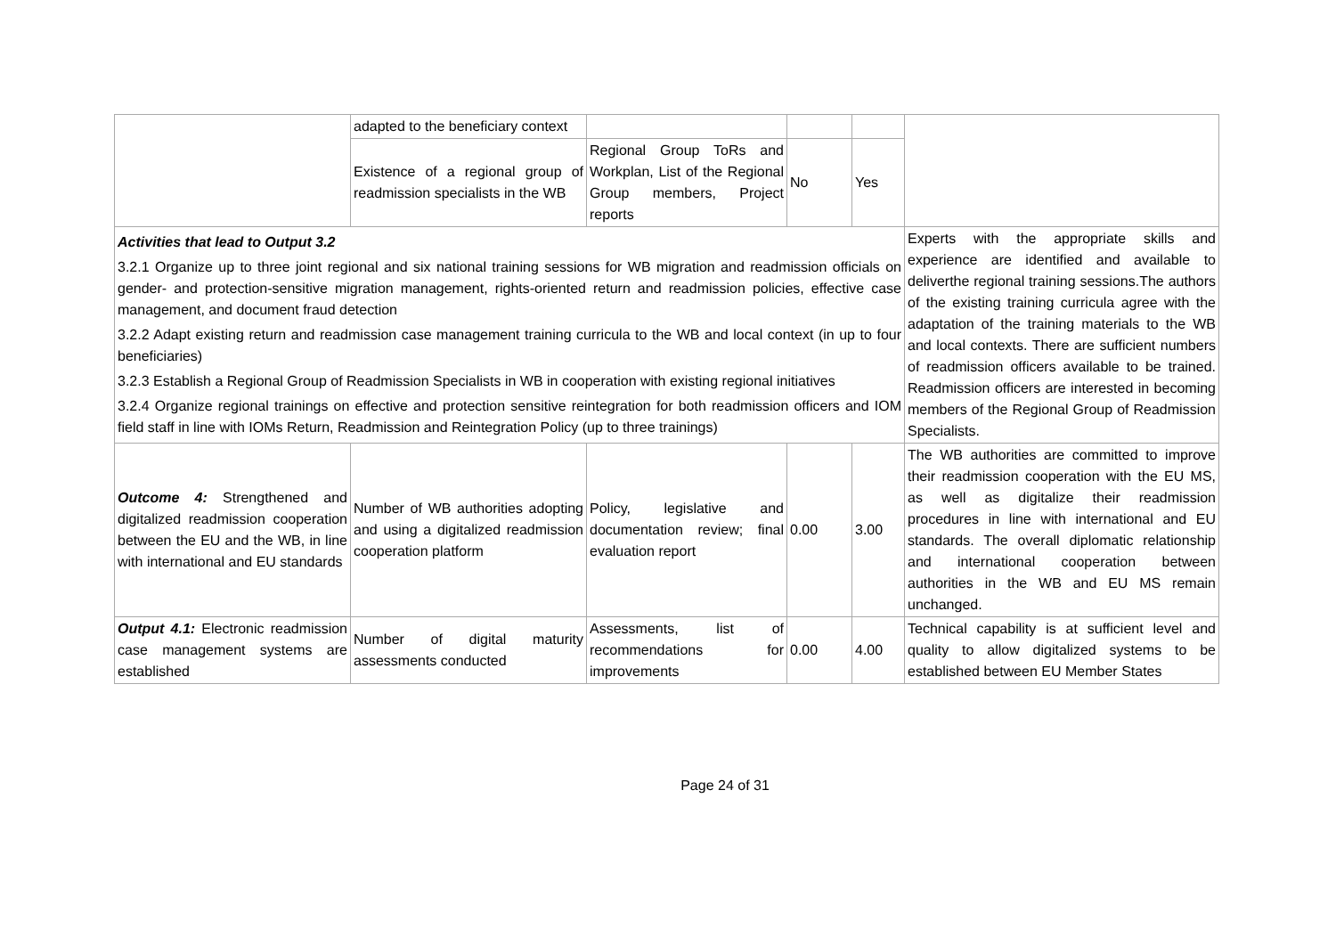| | adapted to the beneficiary context | | | | |
| | Existence of a regional group of readmission specialists in the WB | Regional Group ToRs and Workplan, List of the Regional Group members, Project reports | No | Yes | |
| Activities that lead to Output 3.2 3.2.1 Organize up to three joint regional and six national training sessions for WB migration and readmission officials on gender- and protection-sensitive migration management, rights-oriented return and readmission policies, effective case management, and document fraud detection 3.2.2 Adapt existing return and readmission case management training curricula to the WB and local context (in up to four beneficiaries) 3.2.3 Establish a Regional Group of Readmission Specialists in WB in cooperation with existing regional initiatives 3.2.4 Organize regional trainings on effective and protection sensitive reintegration for both readmission officers and IOM field staff in line with IOMs Return, Readmission and Reintegration Policy (up to three trainings) | | | | | Experts with the appropriate skills and experience are identified and available to deliverthe regional training sessions.The authors of the existing training curricula agree with the adaptation of the training materials to the WB and local contexts. There are sufficient numbers of readmission officers available to be trained. Readmission officers are interested in becoming members of the Regional Group of Readmission Specialists. |
| Outcome 4: Strengthened and digitalized readmission cooperation between the EU and the WB, in line with international and EU standards | Number of WB authorities adopting and using a digitalized readmission cooperation platform | Policy, legislative and documentation review; final evaluation report | 0.00 | 3.00 | The WB authorities are committed to improve their readmission cooperation with the EU MS, as well as digitalize their readmission procedures in line with international and EU standards. The overall diplomatic relationship and international cooperation between authorities in the WB and EU MS remain unchanged. |
| Output 4.1: Electronic readmission case management systems are established | Number of digital maturity assessments conducted | Assessments, list of recommendations for improvements | 0.00 | 4.00 | Technical capability is at sufficient level and quality to allow digitalized systems to be established between EU Member States |
Page 24 of 31